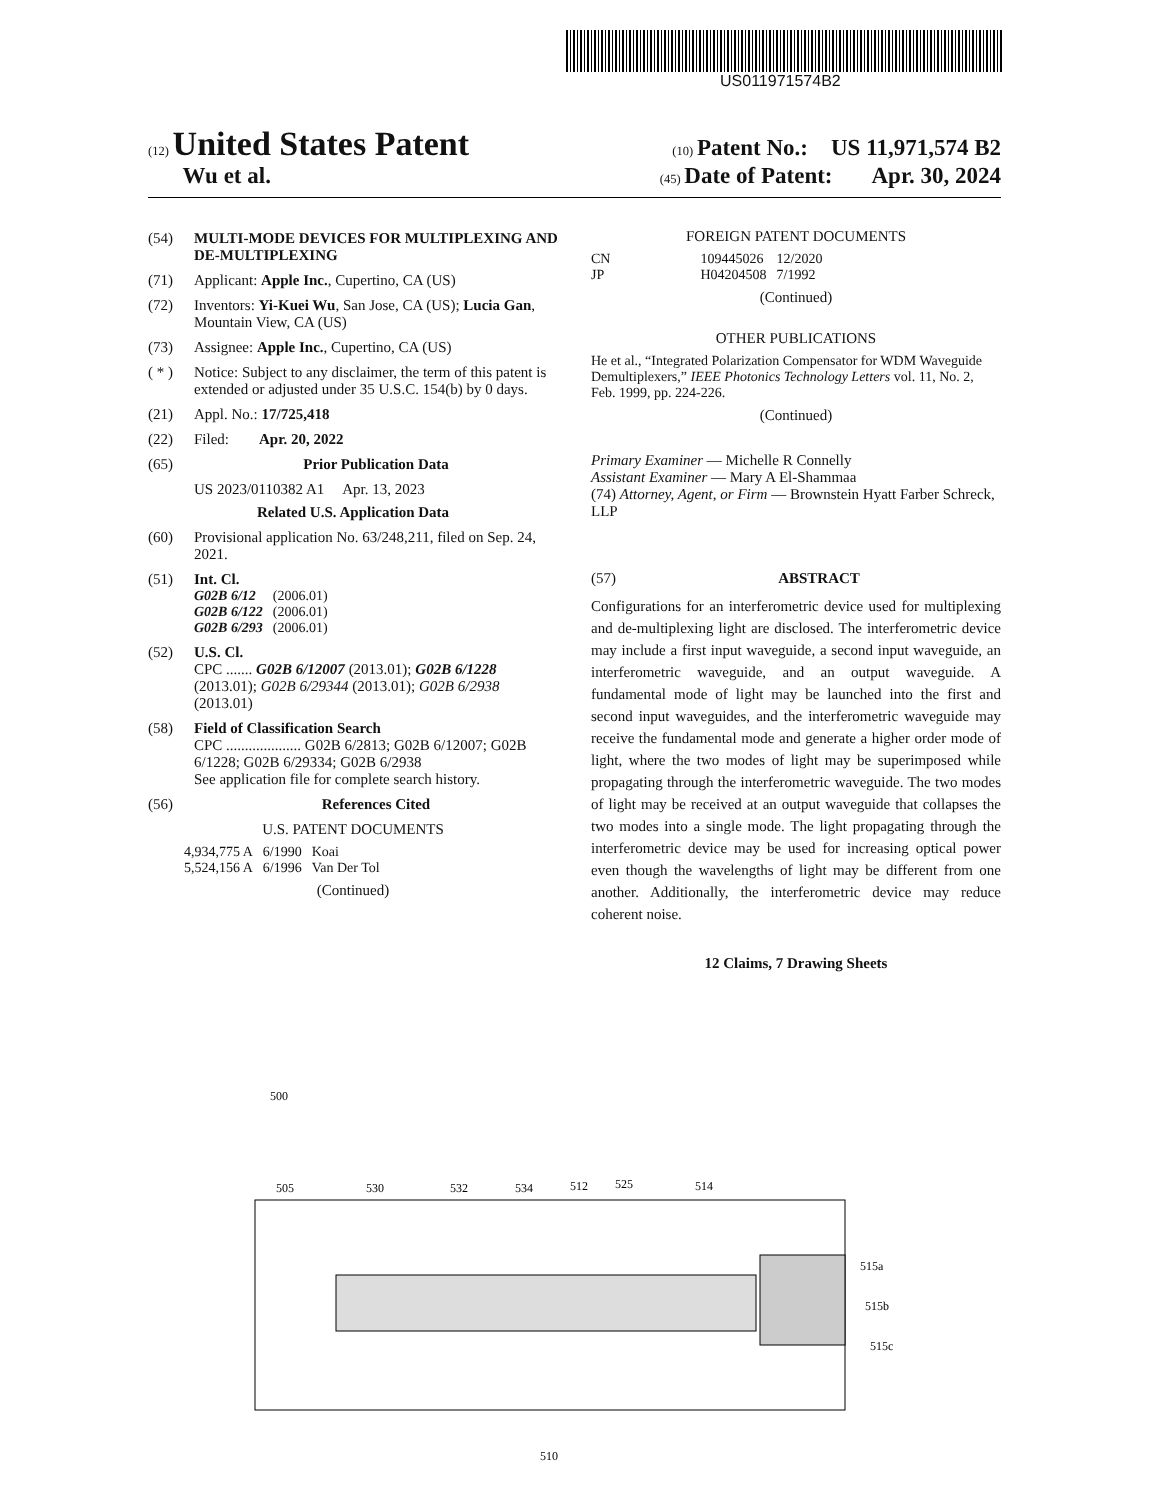US011971574B2
(12) United States Patent (10) Patent No.: US 11,971,574 B2
Wu et al. (45) Date of Patent: Apr. 30, 2024
(54) MULTI-MODE DEVICES FOR MULTIPLEXING AND DE-MULTIPLEXING
(71) Applicant: Apple Inc., Cupertino, CA (US)
(72) Inventors: Yi-Kuei Wu, San Jose, CA (US); Lucia Gan, Mountain View, CA (US)
(73) Assignee: Apple Inc., Cupertino, CA (US)
( * ) Notice: Subject to any disclaimer, the term of this patent is extended or adjusted under 35 U.S.C. 154(b) by 0 days.
(21) Appl. No.: 17/725,418
(22) Filed: Apr. 20, 2022
(65) Prior Publication Data
US 2023/0110382 A1 Apr. 13, 2023
Related U.S. Application Data
(60) Provisional application No. 63/248,211, filed on Sep. 24, 2021.
(51) Int. Cl.
| G02B 6/12 | (2006.01) |
| G02B 6/122 | (2006.01) |
| G02B 6/293 | (2006.01) |
(52) U.S. Cl.
CPC ....... G02B 6/12007 (2013.01); G02B 6/1228 (2013.01); G02B 6/29344 (2013.01); G02B 6/2938 (2013.01)
(58) Field of Classification Search
CPC .................... G02B 6/2813; G02B 6/12007; G02B 6/1228; G02B 6/29334; G02B 6/2938
See application file for complete search history.
(56) References Cited
U.S. PATENT DOCUMENTS
| 4,934,775 A | 6/1990 | Koai |
| 5,524,156 A | 6/1996 | Van Der Tol |
(Continued)
FOREIGN PATENT DOCUMENTS
| CN | 109445026 | 12/2020 |
| JP | H04204508 | 7/1992 |
(Continued)
OTHER PUBLICATIONS
He et al., “Integrated Polarization Compensator for WDM Waveguide Demultiplexers,” IEEE Photonics Technology Letters vol. 11, No. 2, Feb. 1999, pp. 224-226.
(Continued)
Primary Examiner — Michelle R Connelly
Assistant Examiner — Mary A El-Shammaa
(74) Attorney, Agent, or Firm — Brownstein Hyatt Farber Schreck, LLP
(57) ABSTRACT
Configurations for an interferometric device used for multiplexing and de-multiplexing light are disclosed. The interferometric device may include a first input waveguide, a second input waveguide, an interferometric waveguide, and an output waveguide. A fundamental mode of light may be launched into the first and second input waveguides, and the interferometric waveguide may receive the fundamental mode and generate a higher order mode of light, where the two modes of light may be superimposed while propagating through the interferometric waveguide. The two modes of light may be received at an output waveguide that collapses the two modes into a single mode. The light propagating through the interferometric device may be used for increasing optical power even though the wavelengths of light may be different from one another. Additionally, the interferometric device may reduce coherent noise.
12 Claims, 7 Drawing Sheets
500
505
530
532
534
512
525
514
515a
515b
515c
510